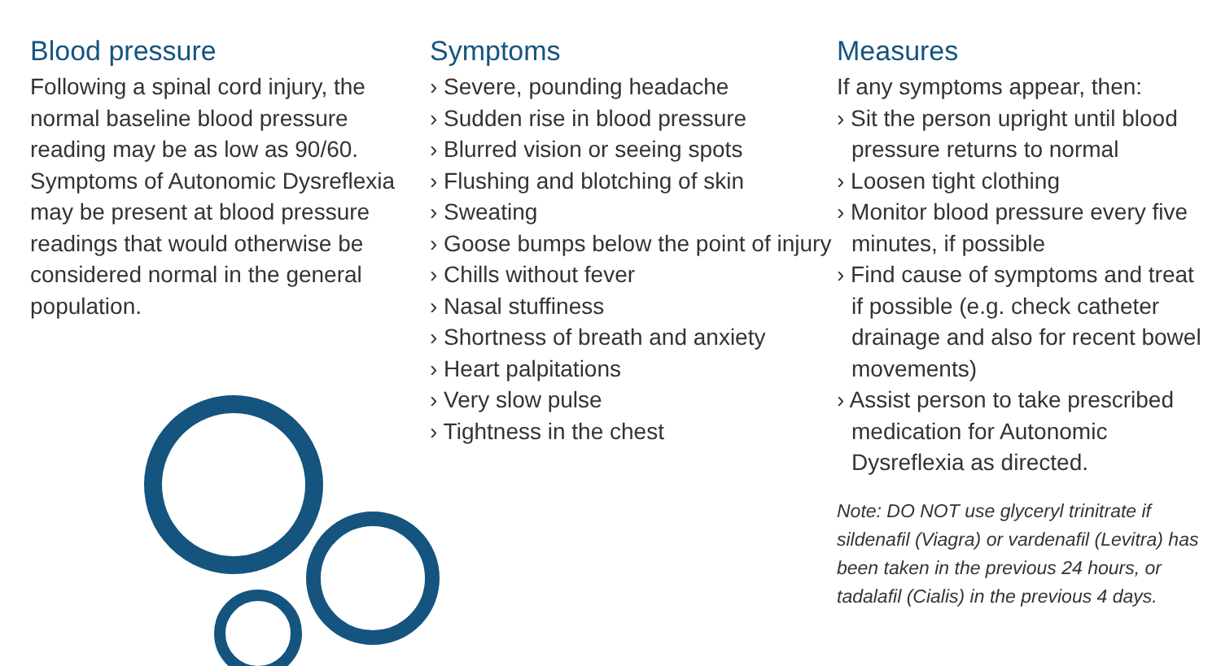Blood pressure
Following a spinal cord injury, the normal baseline blood pressure reading may be as low as 90/60. Symptoms of Autonomic Dysreflexia may be present at blood pressure readings that would otherwise be considered normal in the general population.
Symptoms
› Severe, pounding headache
› Sudden rise in blood pressure
› Blurred vision or seeing spots
› Flushing and blotching of skin
› Sweating
› Goose bumps below the point of injury
› Chills without fever
› Nasal stuffiness
› Shortness of breath and anxiety
› Heart palpitations
› Very slow pulse
› Tightness in the chest
Measures
If any symptoms appear, then:
› Sit the person upright until blood pressure returns to normal
› Loosen tight clothing
› Monitor blood pressure every five minutes, if possible
› Find cause of symptoms and treat if possible (e.g. check catheter drainage and also for recent bowel movements)
› Assist person to take prescribed medication for Autonomic Dysreflexia as directed.
Note: DO NOT use glyceryl trinitrate if sildenafil (Viagra) or vardenafil (Levitra) has been taken in the previous 24 hours, or tadalafil (Cialis) in the previous 4 days.